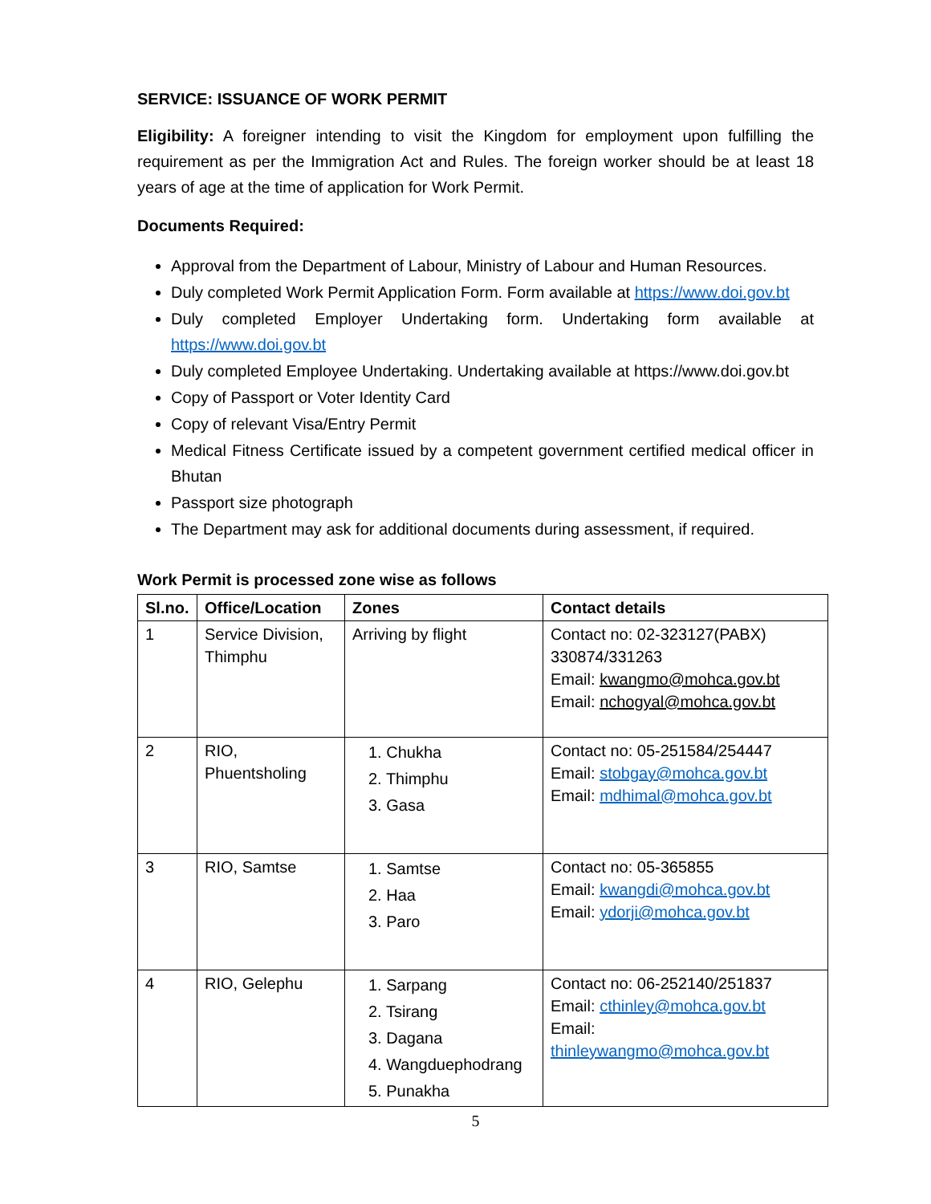SERVICE: ISSUANCE OF WORK PERMIT
Eligibility: A foreigner intending to visit the Kingdom for employment upon fulfilling the requirement as per the Immigration Act and Rules. The foreign worker should be at least 18 years of age at the time of application for Work Permit.
Documents Required:
Approval from the Department of Labour, Ministry of Labour and Human Resources.
Duly completed Work Permit Application Form. Form available at https://www.doi.gov.bt
Duly completed Employer Undertaking form. Undertaking form available at https://www.doi.gov.bt
Duly completed Employee Undertaking. Undertaking available at https://www.doi.gov.bt
Copy of Passport or Voter Identity Card
Copy of relevant Visa/Entry Permit
Medical Fitness Certificate issued by a competent government certified medical officer in Bhutan
Passport size photograph
The Department may ask for additional documents during assessment, if required.
Work Permit is processed zone wise as follows
| Sl.no. | Office/Location | Zones | Contact details |
| --- | --- | --- | --- |
| 1 | Service Division, Thimphu | Arriving by flight | Contact no: 02-323127(PABX) 330874/331263 Email: kwangmo@mohca.gov.bt Email: nchogyal@mohca.gov.bt |
| 2 | RIO, Phuentsholing | 1. Chukha 2. Thimphu 3. Gasa | Contact no: 05-251584/254447 Email: stobgay@mohca.gov.bt Email: mdhimal@mohca.gov.bt |
| 3 | RIO, Samtse | 1. Samtse 2. Haa 3. Paro | Contact no: 05-365855 Email: kwangdi@mohca.gov.bt Email: ydorji@mohca.gov.bt |
| 4 | RIO, Gelephu | 1. Sarpang 2. Tsirang 3. Dagana 4. Wangduephodrang 5. Punakha | Contact no: 06-252140/251837 Email: cthinley@mohca.gov.bt Email: thinleywangmo@mohca.gov.bt |
5